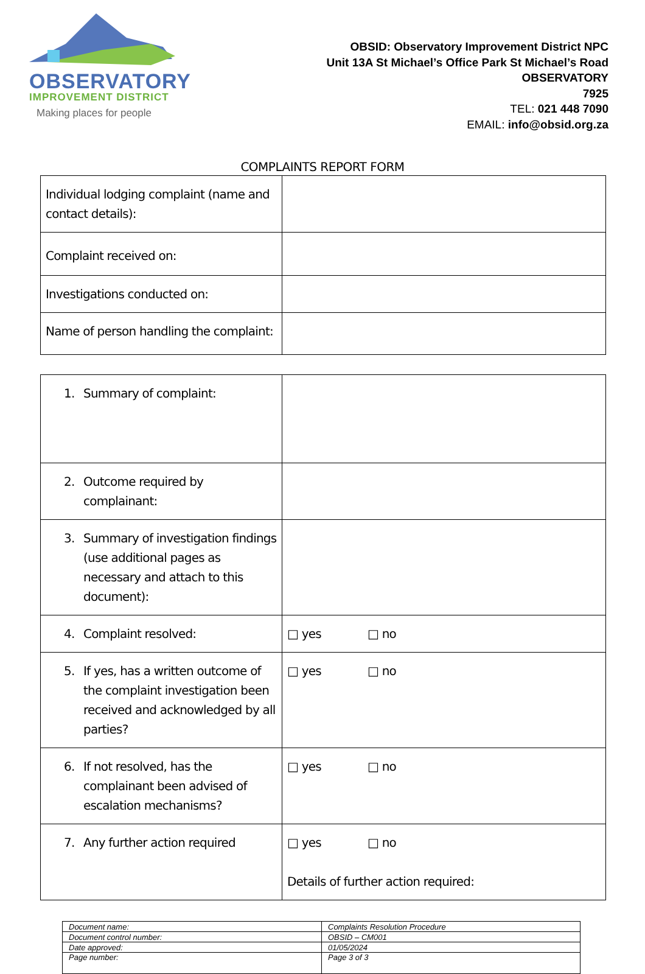OBSERVATORY
IMPROVEMENT DISTRICT
Making places for people
OBSID: Observatory Improvement District NPC
Unit 13A St Michael’s Office Park St Michael’s Road
OBSERVATORY
7925
TEL: 021 448 7090
EMAIL: info@obsid.org.za
COMPLAINTS REPORT FORM
| Individual lodging complaint (name and contact details): | |
| Complaint received on: | |
| Investigations conducted on: | |
| Name of person handling the complaint: | |
| 1. Summary of complaint: | |
| 2. Outcome required by complainant: | |
| 3. Summary of investigation findings (use additional pages as necessary and attach to this document): | |
| 4. Complaint resolved: | □ yes □ no |
| 5. If yes, has a written outcome of the complaint investigation been received and acknowledged by all parties? | □ yes □ no |
| 6. If not resolved, has the complainant been advised of escalation mechanisms? | □ yes □ no |
| 7. Any further action required | □ yes □ no Details of further action required: |
| Document name: | Complaints Resolution Procedure |
| Document control number: | OBSID – CM001 |
| Date approved: | 01/05/2024 |
| Page number: | Page 3 of 3 |